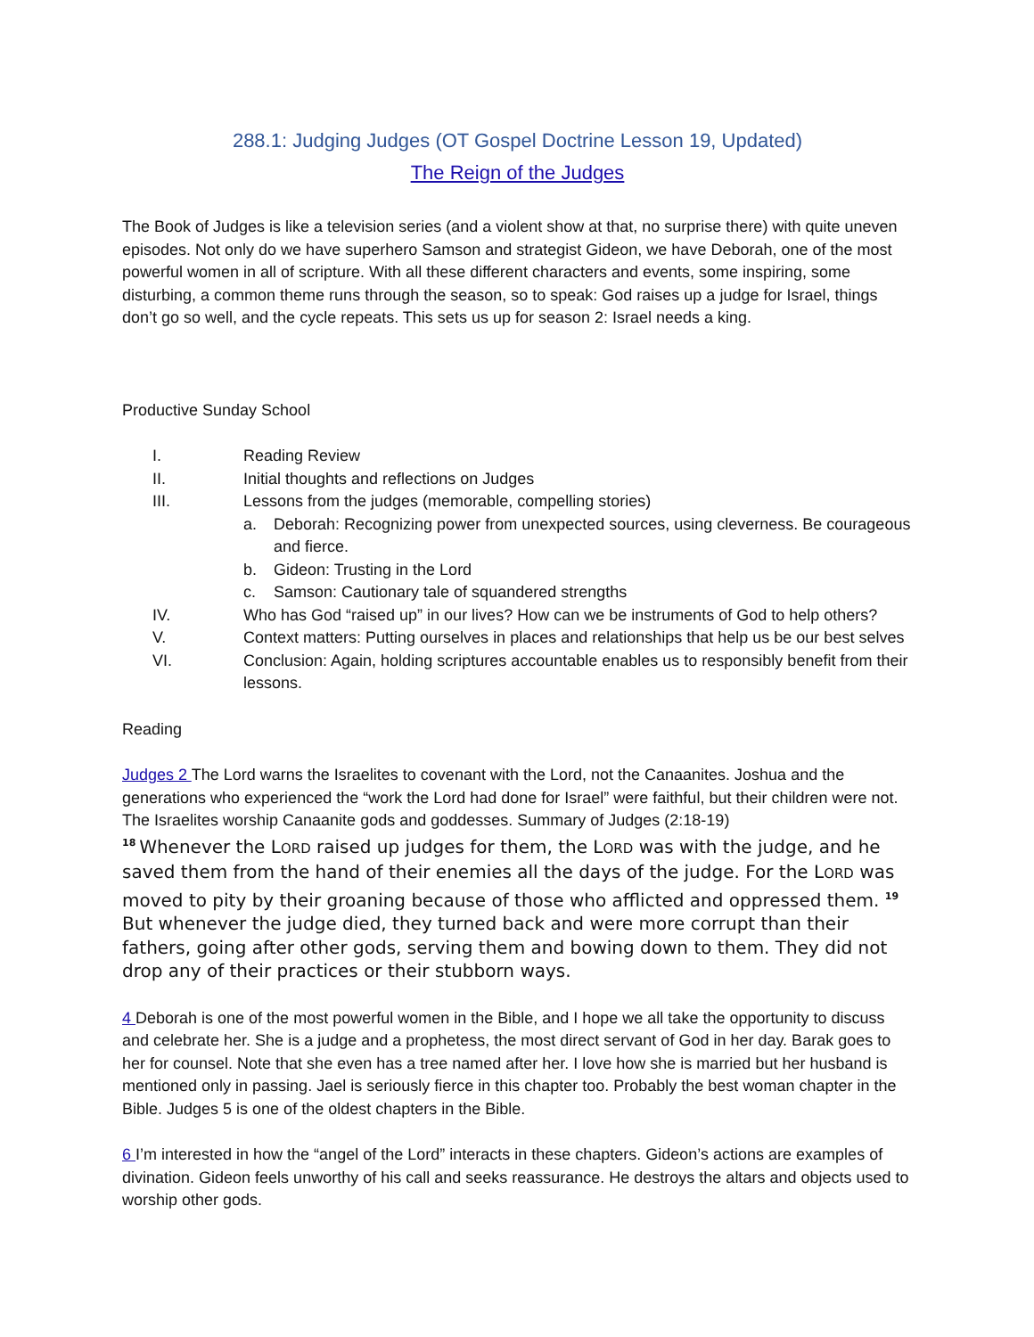288.1: Judging Judges (OT Gospel Doctrine Lesson 19, Updated)
The Reign of the Judges
The Book of Judges is like a television series (and a violent show at that, no surprise there) with quite uneven episodes. Not only do we have superhero Samson and strategist Gideon, we have Deborah, one of the most powerful women in all of scripture. With all these different characters and events, some inspiring, some disturbing, a common theme runs through the season, so to speak: God raises up a judge for Israel, things don’t go so well, and the cycle repeats. This sets us up for season 2: Israel needs a king.
Productive Sunday School
I. Reading Review
II. Initial thoughts and reflections on Judges
III. Lessons from the judges (memorable, compelling stories)
a. Deborah: Recognizing power from unexpected sources, using cleverness. Be courageous and fierce.
b. Gideon: Trusting in the Lord
c. Samson: Cautionary tale of squandered strengths
IV. Who has God “raised up” in our lives? How can we be instruments of God to help others?
V. Context matters: Putting ourselves in places and relationships that help us be our best selves
VI. Conclusion: Again, holding scriptures accountable enables us to responsibly benefit from their lessons.
Reading
Judges 2 The Lord warns the Israelites to covenant with the Lord, not the Canaanites. Joshua and the generations who experienced the “work the Lord had done for Israel” were faithful, but their children were not. The Israelites worship Canaanite gods and goddesses. Summary of Judges (2:18-19)
<sup>18</sup> Whenever the LORD raised up judges for them, the LORD was with the judge, and he saved them from the hand of their enemies all the days of the judge. For the LORD was moved to pity by their groaning because of those who afflicted and oppressed them. <sup>19</sup>But whenever the judge died, they turned back and were more corrupt than their fathers, going after other gods, serving them and bowing down to them. They did not drop any of their practices or their stubborn ways.
4 Deborah is one of the most powerful women in the Bible, and I hope we all take the opportunity to discuss and celebrate her. She is a judge and a prophetess, the most direct servant of God in her day. Barak goes to her for counsel. Note that she even has a tree named after her. I love how she is married but her husband is mentioned only in passing. Jael is seriously fierce in this chapter too. Probably the best woman chapter in the Bible. Judges 5 is one of the oldest chapters in the Bible.
6 I’m interested in how the “angel of the Lord” interacts in these chapters. Gideon’s actions are examples of divination. Gideon feels unworthy of his call and seeks reassurance. He destroys the altars and objects used to worship other gods.